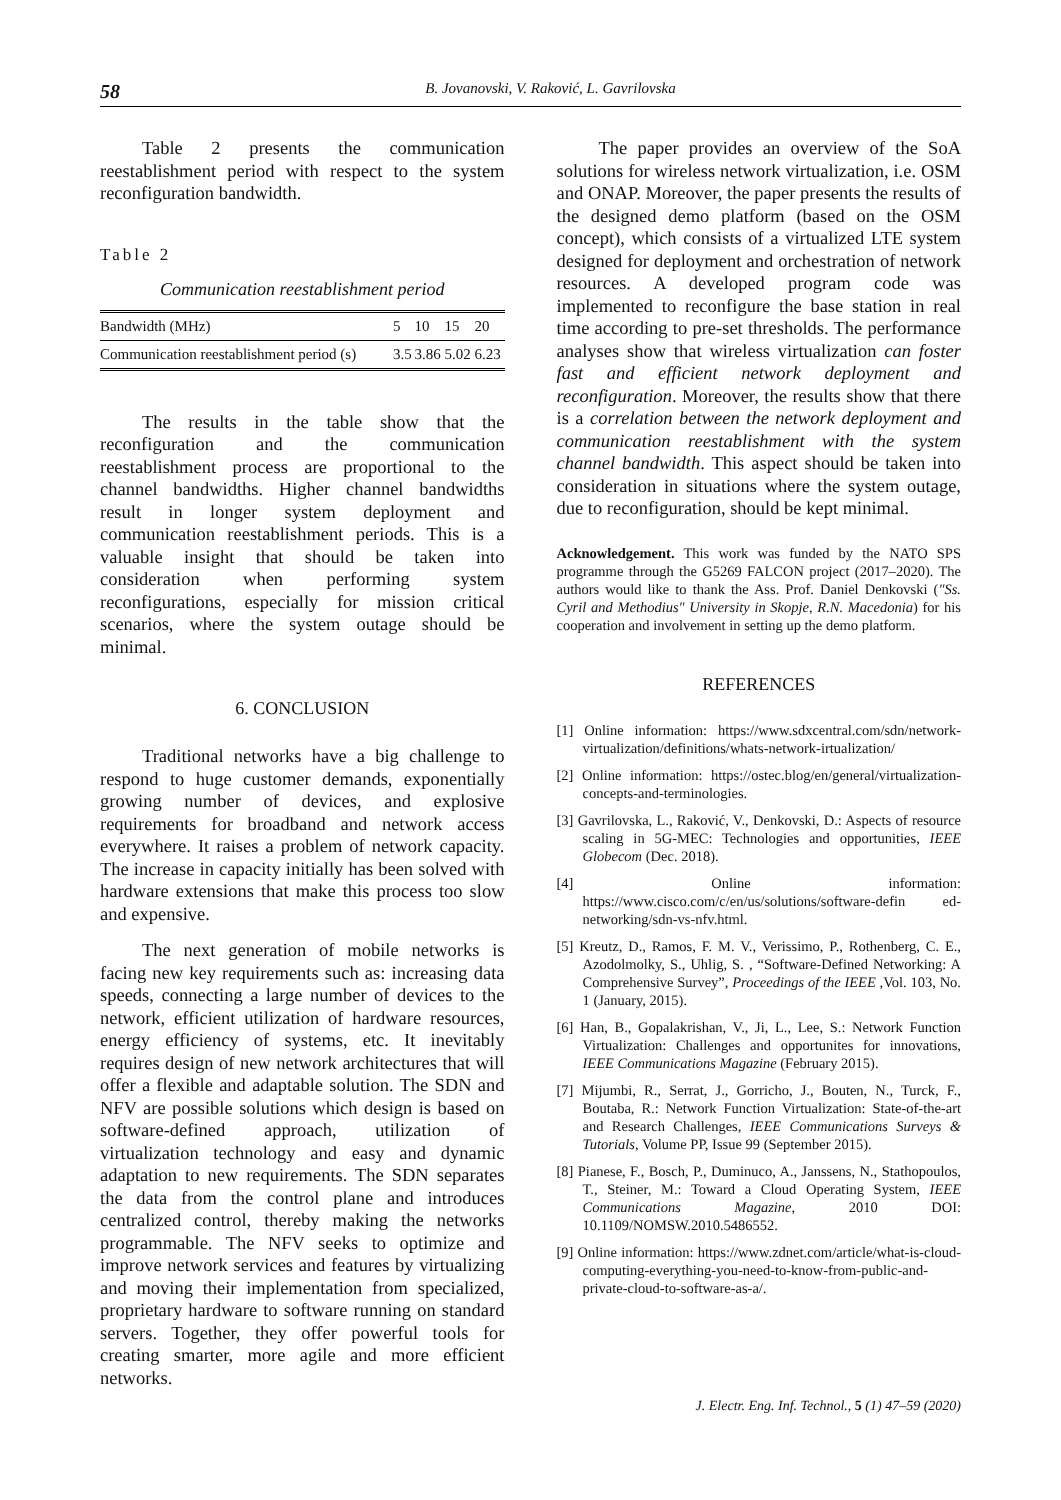58 B. Jovanovski, V. Raković, L. Gavrilovska
Table 2 presents the communication reestablishment period with respect to the system reconfiguration bandwidth.
Table 2
Communication reestablishment period
| Bandwidth (MHz) | 5 | 10 | 15 | 20 |
| Communication reestablishment period (s) | 3.5 | 3.86 | 5.02 | 6.23 |
The results in the table show that the reconfiguration and the communication reestablishment process are proportional to the channel bandwidths. Higher channel bandwidths result in longer system deployment and communication reestablishment periods. This is a valuable insight that should be taken into consideration when performing system reconfigurations, especially for mission critical scenarios, where the system outage should be minimal.
6. CONCLUSION
Traditional networks have a big challenge to respond to huge customer demands, exponentially growing number of devices, and explosive requirements for broadband and network access everywhere. It raises a problem of network capacity. The increase in capacity initially has been solved with hardware extensions that make this process too slow and expensive.
The next generation of mobile networks is facing new key requirements such as: increasing data speeds, connecting a large number of devices to the network, efficient utilization of hardware resources, energy efficiency of systems, etc. It inevitably requires design of new network architectures that will offer a flexible and adaptable solution. The SDN and NFV are possible solutions which design is based on software-defined approach, utilization of virtualization technology and easy and dynamic adaptation to new requirements. The SDN separates the data from the control plane and introduces centralized control, thereby making the networks programmable. The NFV seeks to optimize and improve network services and features by virtualizing and moving their implementation from specialized, proprietary hardware to software running on standard servers. Together, they offer powerful tools for creating smarter, more agile and more efficient networks.
The paper provides an overview of the SoA solutions for wireless network virtualization, i.e. OSM and ONAP. Moreover, the paper presents the results of the designed demo platform (based on the OSM concept), which consists of a virtualized LTE system designed for deployment and orchestration of network resources. A developed program code was implemented to reconfigure the base station in real time according to pre-set thresholds. The performance analyses show that wireless virtualization can foster fast and efficient network deployment and reconfiguration. Moreover, the results show that there is a correlation between the network deployment and communication reestablishment with the system channel bandwidth. This aspect should be taken into consideration in situations where the system outage, due to reconfiguration, should be kept minimal.
Acknowledgement. This work was funded by the NATO SPS programme through the G5269 FALCON project (2017–2020). The authors would like to thank the Ass. Prof. Daniel Denkovski ("Ss. Cyril and Methodius" University in Skopje, R.N. Macedonia) for his cooperation and involvement in setting up the demo platform.
REFERENCES
[1] Online information: https://www.sdxcentral.com/sdn/network-virtualization/definitions/whats-network-irtualization/
[2] Online information: https://ostec.blog/en/general/virtualization-concepts-and-terminologies.
[3] Gavrilovska, L., Raković, V., Denkovski, D.: Aspects of resource scaling in 5G-MEC: Technologies and opportunities, IEEE Globecom (Dec. 2018).
[4] Online information: https://www.cisco.com/c/en/us/solutions/software-defin ed-networking/sdn-vs-nfv.html.
[5] Kreutz, D., Ramos, F. M. V., Verissimo, P., Rothenberg, C. E., Azodolmolky, S., Uhlig, S. , “Software-Defined Networking: A Comprehensive Survey”, Proceedings of the IEEE ,Vol. 103, No. 1 (January, 2015).
[6] Han, B., Gopalakrishan, V., Ji, L., Lee, S.: Network Function Virtualization: Challenges and opportunites for innovations, IEEE Communications Magazine (February 2015).
[7] Mijumbi, R., Serrat, J., Gorricho, J., Bouten, N., Turck, F., Boutaba, R.: Network Function Virtualization: State-of-the-art and Research Challenges, IEEE Communications Surveys & Tutorials, Volume PP, Issue 99 (September 2015).
[8] Pianese, F., Bosch, P., Duminuco, A., Janssens, N., Stathopoulos, T., Steiner, M.: Toward a Cloud Operating System, IEEE Communications Magazine, 2010 DOI: 10.1109/NOMSW.2010.5486552.
[9] Online information: https://www.zdnet.com/article/what-is-cloud-computing-everything-you-need-to-know-from-public-and-private-cloud-to-software-as-a/.
J. Electr. Eng. Inf. Technol., 5 (1) 47–59 (2020)